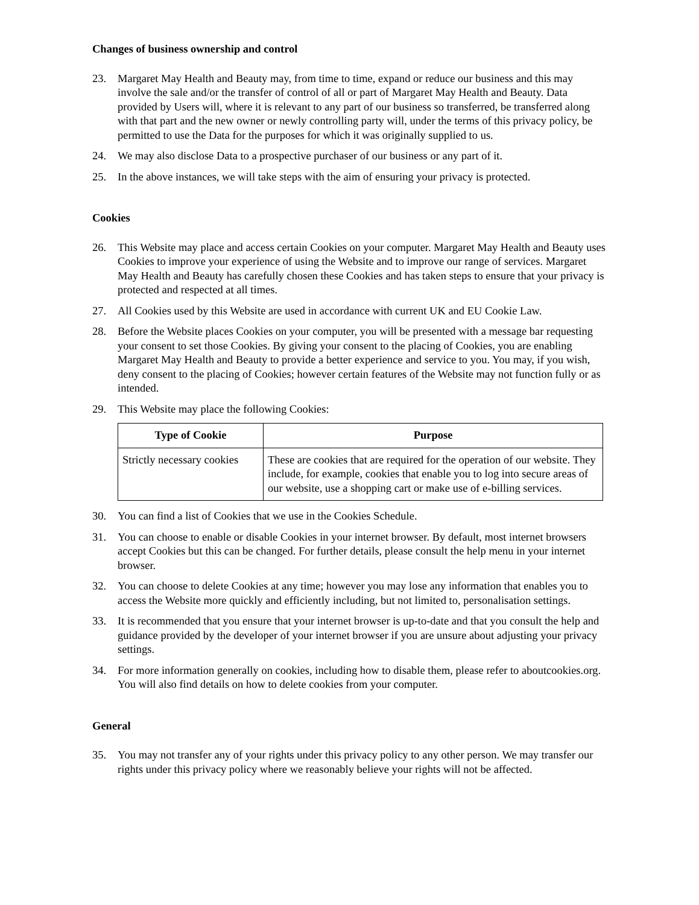Changes of business ownership and control
23. Margaret May Health and Beauty may, from time to time, expand or reduce our business and this may involve the sale and/or the transfer of control of all or part of Margaret May Health and Beauty. Data provided by Users will, where it is relevant to any part of our business so transferred, be transferred along with that part and the new owner or newly controlling party will, under the terms of this privacy policy, be permitted to use the Data for the purposes for which it was originally supplied to us.
24. We may also disclose Data to a prospective purchaser of our business or any part of it.
25. In the above instances, we will take steps with the aim of ensuring your privacy is protected.
Cookies
26. This Website may place and access certain Cookies on your computer. Margaret May Health and Beauty uses Cookies to improve your experience of using the Website and to improve our range of services. Margaret May Health and Beauty has carefully chosen these Cookies and has taken steps to ensure that your privacy is protected and respected at all times.
27. All Cookies used by this Website are used in accordance with current UK and EU Cookie Law.
28. Before the Website places Cookies on your computer, you will be presented with a message bar requesting your consent to set those Cookies. By giving your consent to the placing of Cookies, you are enabling Margaret May Health and Beauty to provide a better experience and service to you. You may, if you wish, deny consent to the placing of Cookies; however certain features of the Website may not function fully or as intended.
29. This Website may place the following Cookies:
| Type of Cookie | Purpose |
| --- | --- |
| Strictly necessary cookies | These are cookies that are required for the operation of our website. They include, for example, cookies that enable you to log into secure areas of our website, use a shopping cart or make use of e-billing services. |
30. You can find a list of Cookies that we use in the Cookies Schedule.
31. You can choose to enable or disable Cookies in your internet browser. By default, most internet browsers accept Cookies but this can be changed. For further details, please consult the help menu in your internet browser.
32. You can choose to delete Cookies at any time; however you may lose any information that enables you to access the Website more quickly and efficiently including, but not limited to, personalisation settings.
33. It is recommended that you ensure that your internet browser is up-to-date and that you consult the help and guidance provided by the developer of your internet browser if you are unsure about adjusting your privacy settings.
34. For more information generally on cookies, including how to disable them, please refer to aboutcookies.org. You will also find details on how to delete cookies from your computer.
General
35. You may not transfer any of your rights under this privacy policy to any other person. We may transfer our rights under this privacy policy where we reasonably believe your rights will not be affected.